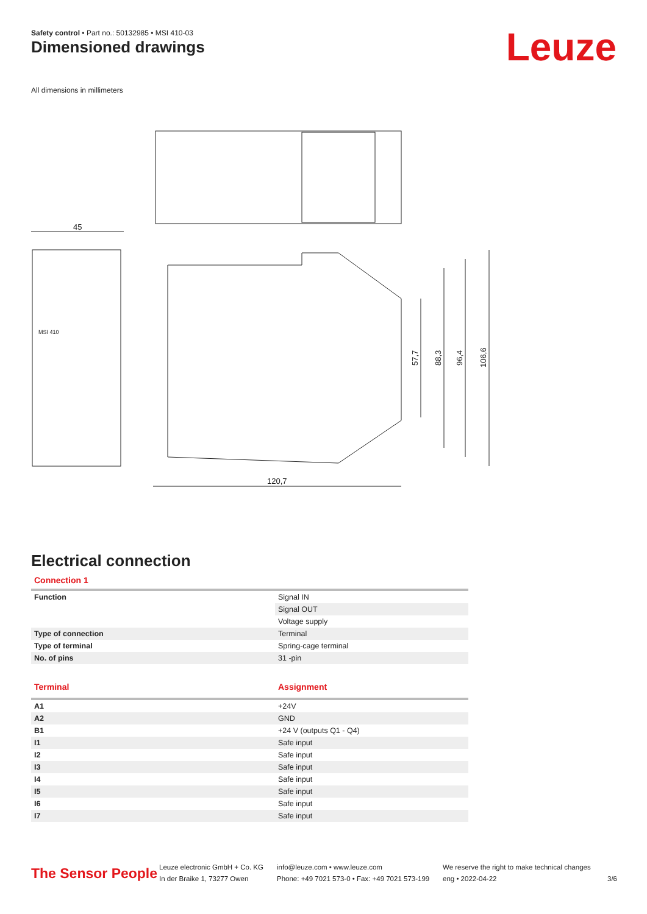Safety control • Part no.: 50132985 • MSI 410-03
Dimensioned drawings Leuze
All dimensions in millimeters
45
120,7
57,7
88,3
96,4
106,6
MSI 410
Electrical connection
Connection 1
| Function | Signal IN |
| | Signal OUT |
| | Voltage supply |
| Type of connection | Terminal |
| Type of terminal | Spring-cage terminal |
| No. of pins | 31 -pin |
| Terminal | Assignment |
| --- | --- |
| A1 | +24V |
| A2 | GND |
| B1 | +24 V (outputs Q1 - Q4) |
| I1 | Safe input |
| I2 | Safe input |
| I3 | Safe input |
| I4 | Safe input |
| I5 | Safe input |
| I6 | Safe input |
| I7 | Safe input |
The Sensor People
Leuze electronic GmbH + Co. KG
In der Braike 1, 73277 Owen
info@leuze.com • www.leuze.com
Phone: +49 7021 573-0 • Fax: +49 7021 573-199
We reserve the right to make technical changes
eng • 2022-04-22
3/6